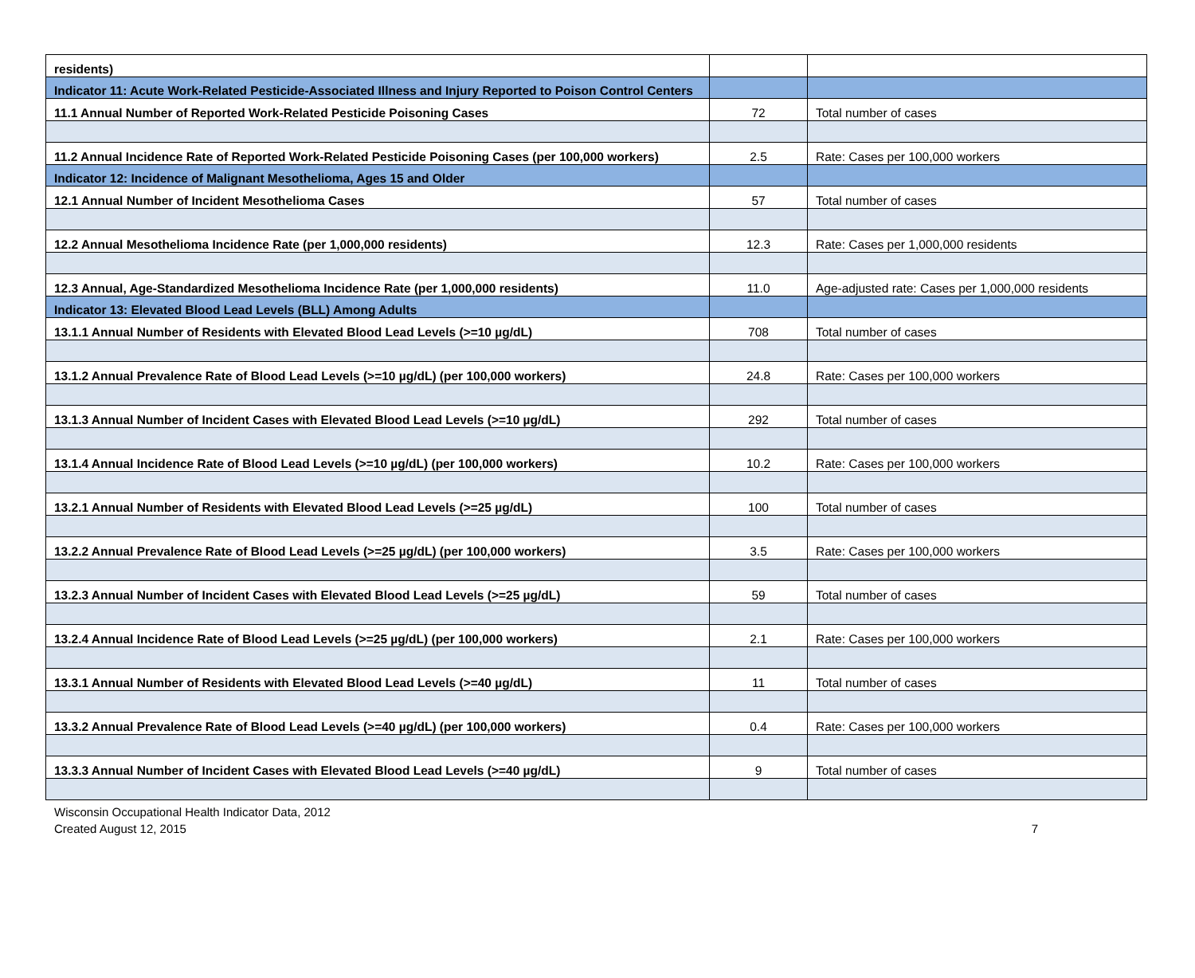| residents) | | |
| Indicator 11: Acute Work-Related Pesticide-Associated Illness and Injury Reported to Poison Control Centers | | |
| 11.1 Annual Number of Reported Work-Related Pesticide Poisoning Cases | 72 | Total number of cases |
| 11.2 Annual Incidence Rate of Reported Work-Related Pesticide Poisoning Cases (per 100,000 workers) | 2.5 | Rate: Cases per 100,000 workers |
| Indicator 12: Incidence of Malignant Mesothelioma, Ages 15 and Older | | |
| 12.1 Annual Number of Incident Mesothelioma Cases | 57 | Total number of cases |
| 12.2 Annual Mesothelioma Incidence Rate (per 1,000,000 residents) | 12.3 | Rate: Cases per 1,000,000 residents |
| 12.3 Annual, Age-Standardized Mesothelioma Incidence Rate (per 1,000,000 residents) | 11.0 | Age-adjusted rate: Cases per 1,000,000 residents |
| Indicator 13: Elevated Blood Lead Levels (BLL) Among Adults | | |
| 13.1.1 Annual Number of Residents with Elevated Blood Lead Levels (>=10 µg/dL) | 708 | Total number of cases |
| 13.1.2 Annual Prevalence Rate of Blood Lead Levels (>=10 µg/dL) (per 100,000 workers) | 24.8 | Rate: Cases per 100,000 workers |
| 13.1.3 Annual Number of Incident Cases with Elevated Blood Lead Levels (>=10 µg/dL) | 292 | Total number of cases |
| 13.1.4 Annual Incidence Rate of Blood Lead Levels (>=10 µg/dL) (per 100,000 workers) | 10.2 | Rate: Cases per 100,000 workers |
| 13.2.1 Annual Number of Residents with Elevated Blood Lead Levels (>=25 µg/dL) | 100 | Total number of cases |
| 13.2.2 Annual Prevalence Rate of Blood Lead Levels (>=25 µg/dL) (per 100,000 workers) | 3.5 | Rate: Cases per 100,000 workers |
| 13.2.3 Annual Number of Incident Cases with Elevated Blood Lead Levels (>=25 µg/dL) | 59 | Total number of cases |
| 13.2.4 Annual Incidence Rate of Blood Lead Levels (>=25 µg/dL) (per 100,000 workers) | 2.1 | Rate: Cases per 100,000 workers |
| 13.3.1 Annual Number of Residents with Elevated Blood Lead Levels (>=40 µg/dL) | 11 | Total number of cases |
| 13.3.2 Annual Prevalence Rate of Blood Lead Levels (>=40 µg/dL) (per 100,000 workers) | 0.4 | Rate: Cases per 100,000 workers |
| 13.3.3 Annual Number of Incident Cases with Elevated Blood Lead Levels (>=40 µg/dL) | 9 | Total number of cases |
Wisconsin Occupational Health Indicator Data, 2012
Created August 12, 2015 7